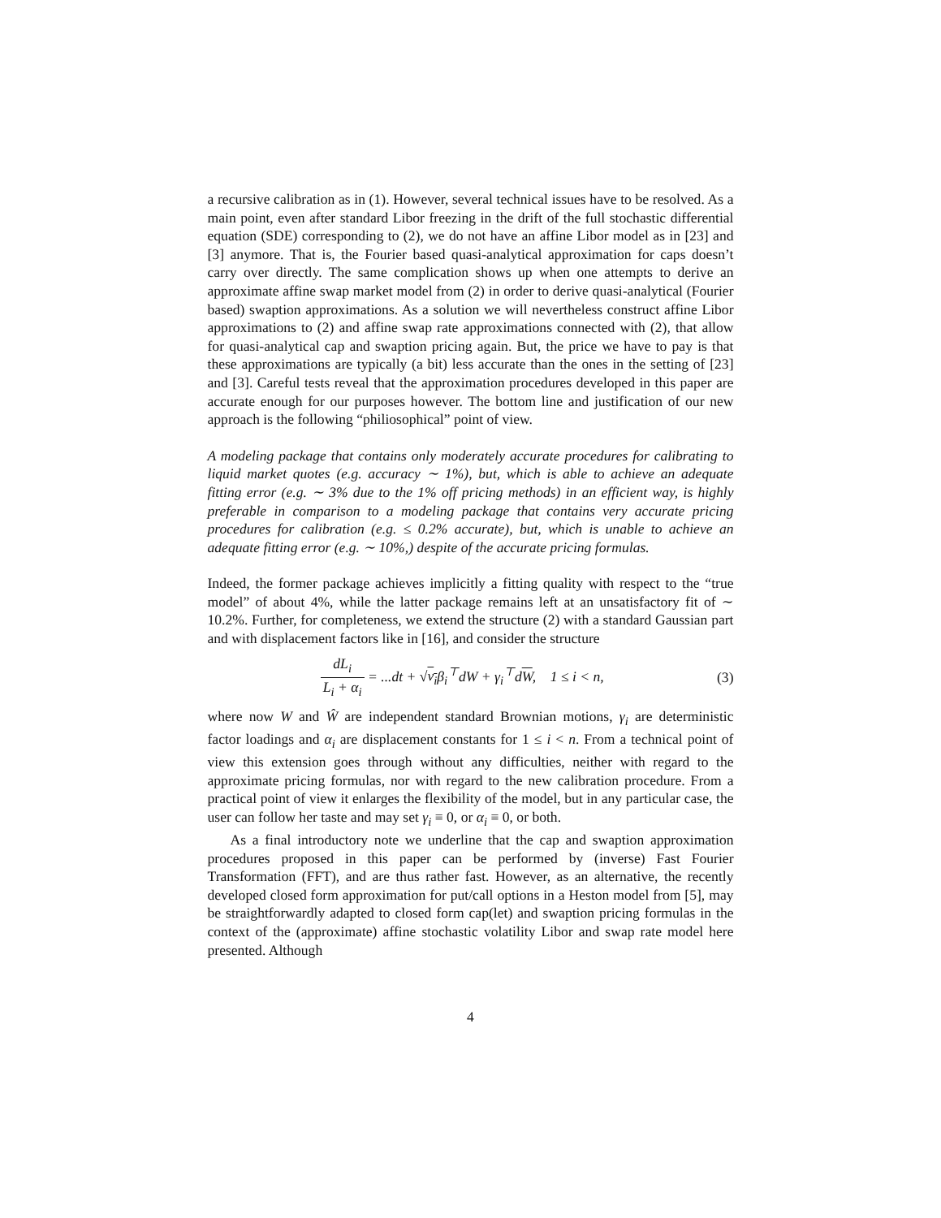a recursive calibration as in (1). However, several technical issues have to be resolved. As a main point, even after standard Libor freezing in the drift of the full stochastic differential equation (SDE) corresponding to (2), we do not have an affine Libor model as in [23] and [3] anymore. That is, the Fourier based quasi-analytical approximation for caps doesn’t carry over directly. The same complication shows up when one attempts to derive an approximate affine swap market model from (2) in order to derive quasi-analytical (Fourier based) swaption approximations. As a solution we will nevertheless construct affine Libor approximations to (2) and affine swap rate approximations connected with (2), that allow for quasi-analytical cap and swaption pricing again. But, the price we have to pay is that these approximations are typically (a bit) less accurate than the ones in the setting of [23] and [3]. Careful tests reveal that the approximation procedures developed in this paper are accurate enough for our purposes however. The bottom line and justification of our new approach is the following “philiosophical” point of view.
A modeling package that contains only moderately accurate procedures for calibrating to liquid market quotes (e.g. accuracy ∼ 1%), but, which is able to achieve an adequate fitting error (e.g. ∼ 3% due to the 1% off pricing methods) in an efficient way, is highly preferable in comparison to a modeling package that contains very accurate pricing procedures for calibration (e.g. ≤ 0.2% accurate), but, which is unable to achieve an adequate fitting error (e.g. ∼ 10%,) despite of the accurate pricing formulas.
Indeed, the former package achieves implicitly a fitting quality with respect to the “true model” of about 4%, while the latter package remains left at an unsatisfactory fit of ∼ 10.2%. Further, for completeness, we extend the structure (2) with a standard Gaussian part and with displacement factors like in [16], and consider the structure
dL<sub>i</sub> L<sub>i</sub> + α<sub>i</sub> = ...dt + √v<sub>i</sub>β<sub>i</sub><sup>⊤</sup>dW + γ<sub>i</sub><sup>⊤</sup>dW, 1 ≤ i < n,
(3)
where now W and Ŵ are independent standard Brownian motions, γ<sub>i</sub> are deterministic factor loadings and α<sub>i</sub> are displacement constants for 1 ≤ i < n. From a technical point of view this extension goes through without any difficulties, neither with regard to the approximate pricing formulas, nor with regard to the new calibration procedure. From a practical point of view it enlarges the flexibility of the model, but in any particular case, the user can follow her taste and may set γ<sub>i</sub> ≡ 0, or α<sub>i</sub> ≡ 0, or both.
As a final introductory note we underline that the cap and swaption approximation procedures proposed in this paper can be performed by (inverse) Fast Fourier Transformation (FFT), and are thus rather fast. However, as an alternative, the recently developed closed form approximation for put/call options in a Heston model from [5], may be straightforwardly adapted to closed form cap(let) and swaption pricing formulas in the context of the (approximate) affine stochastic volatility Libor and swap rate model here presented. Although
4